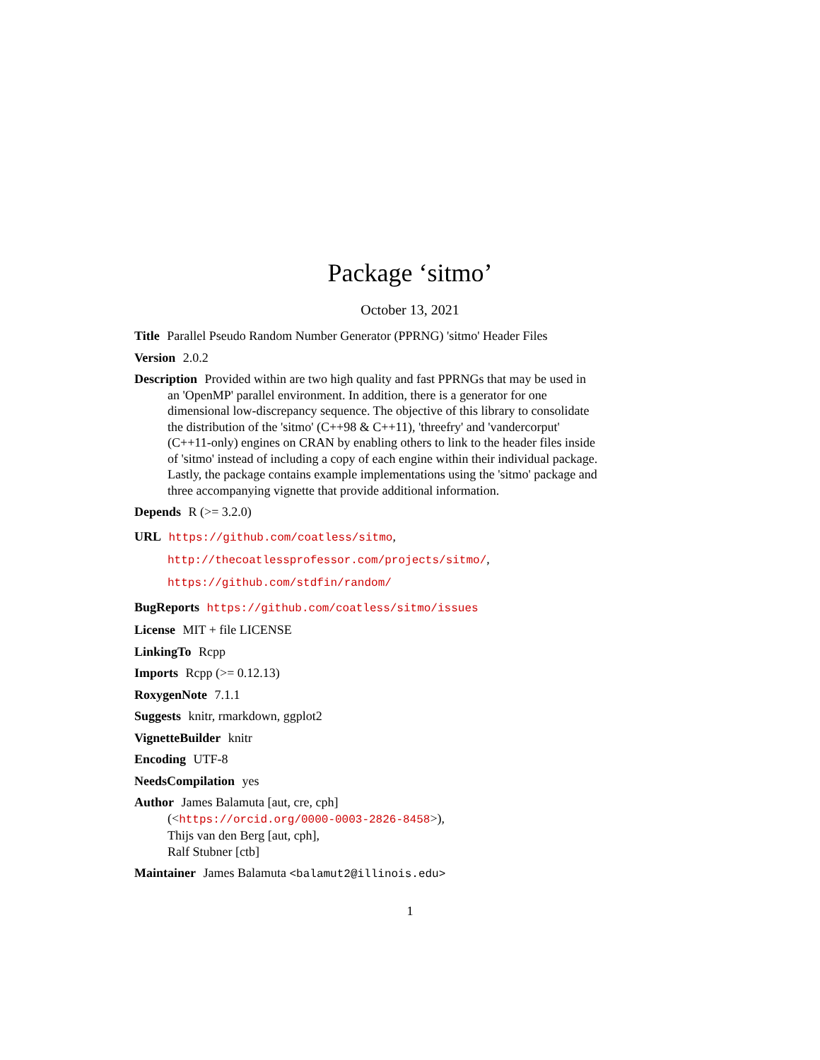Package ‘sitmo’
October 13, 2021
Title Parallel Pseudo Random Number Generator (PPRNG) 'sitmo' Header Files
Version 2.0.2
Description Provided within are two high quality and fast PPRNGs that may be used in an 'OpenMP' parallel environment. In addition, there is a generator for one dimensional low-discrepancy sequence. The objective of this library to consolidate the distribution of the 'sitmo' (C++98 & C++11), 'threefry' and 'vandercorput' (C++11-only) engines on CRAN by enabling others to link to the header files inside of 'sitmo' instead of including a copy of each engine within their individual package. Lastly, the package contains example implementations using the 'sitmo' package and three accompanying vignette that provide additional information.
Depends R (>= 3.2.0)
URL https://github.com/coatless/sitmo,
http://thecoatlessprofessor.com/projects/sitmo/,
https://github.com/stdfin/random/
BugReports https://github.com/coatless/sitmo/issues
License MIT + file LICENSE
LinkingTo Rcpp
Imports Rcpp (>= 0.12.13)
RoxygenNote 7.1.1
Suggests knitr, rmarkdown, ggplot2
VignetteBuilder knitr
Encoding UTF-8
NeedsCompilation yes
Author James Balamuta [aut, cre, cph]
(<https://orcid.org/0000-0003-2826-8458>),
Thijs van den Berg [aut, cph],
Ralf Stubner [ctb]
Maintainer James Balamuta <balamut2@illinois.edu>
1